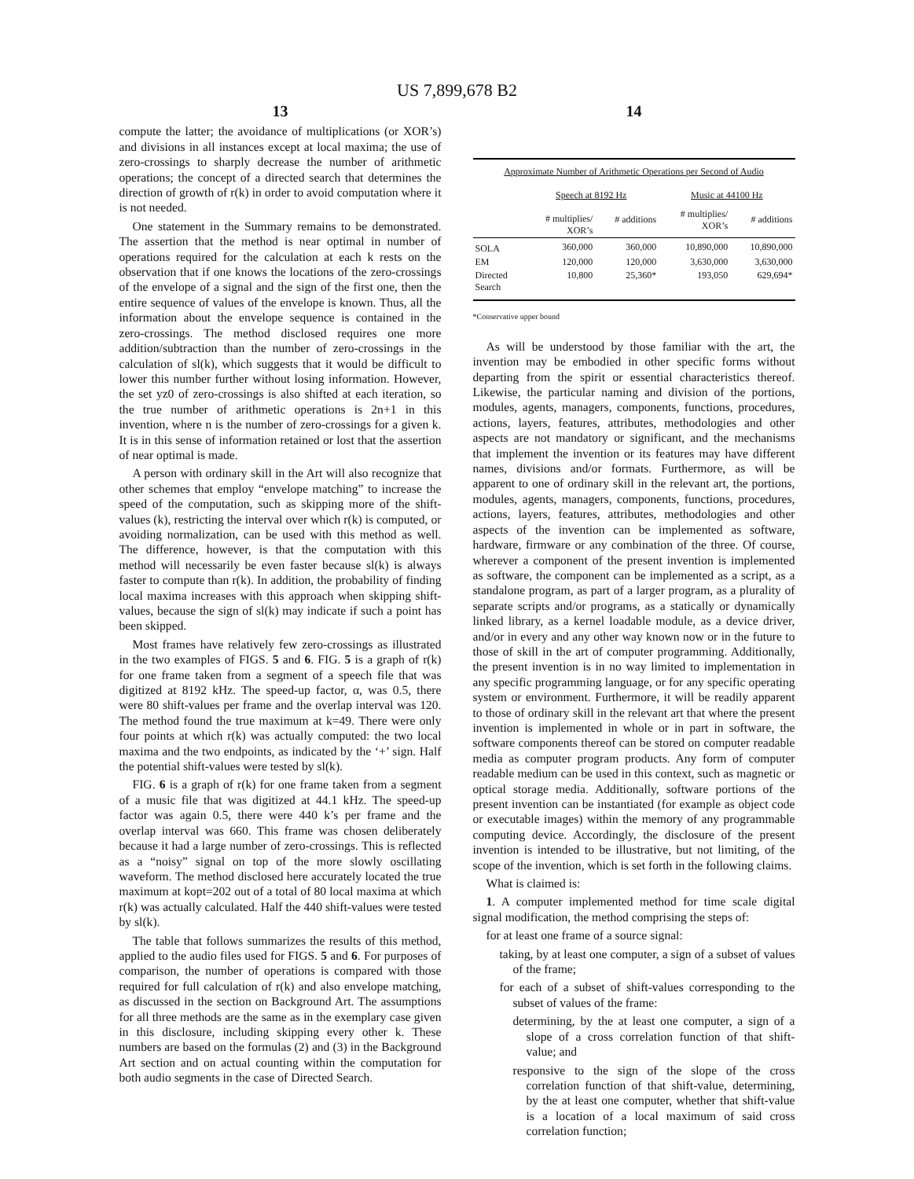US 7,899,678 B2
13
compute the latter; the avoidance of multiplications (or XOR’s) and divisions in all instances except at local maxima; the use of zero-crossings to sharply decrease the number of arithmetic operations; the concept of a directed search that determines the direction of growth of r(k) in order to avoid computation where it is not needed.
One statement in the Summary remains to be demonstrated. The assertion that the method is near optimal in number of operations required for the calculation at each k rests on the observation that if one knows the locations of the zero-crossings of the envelope of a signal and the sign of the first one, then the entire sequence of values of the envelope is known. Thus, all the information about the envelope sequence is contained in the zero-crossings. The method disclosed requires one more addition/subtraction than the number of zero-crossings in the calculation of sl(k), which suggests that it would be difficult to lower this number further without losing information. However, the set yz0 of zero-crossings is also shifted at each iteration, so the true number of arithmetic operations is 2n+1 in this invention, where n is the number of zero-crossings for a given k. It is in this sense of information retained or lost that the assertion of near optimal is made.
A person with ordinary skill in the Art will also recognize that other schemes that employ “envelope matching” to increase the speed of the computation, such as skipping more of the shift-values (k), restricting the interval over which r(k) is computed, or avoiding normalization, can be used with this method as well. The difference, however, is that the computation with this method will necessarily be even faster because sl(k) is always faster to compute than r(k). In addition, the probability of finding local maxima increases with this approach when skipping shift-values, because the sign of sl(k) may indicate if such a point has been skipped.
Most frames have relatively few zero-crossings as illustrated in the two examples of FIGS. 5 and 6. FIG. 5 is a graph of r(k) for one frame taken from a segment of a speech file that was digitized at 8192 kHz. The speed-up factor, α, was 0.5, there were 80 shift-values per frame and the overlap interval was 120. The method found the true maximum at k=49. There were only four points at which r(k) was actually computed: the two local maxima and the two endpoints, as indicated by the ‘+’ sign. Half the potential shift-values were tested by sl(k).
FIG. 6 is a graph of r(k) for one frame taken from a segment of a music file that was digitized at 44.1 kHz. The speed-up factor was again 0.5, there were 440 k’s per frame and the overlap interval was 660. This frame was chosen deliberately because it had a large number of zero-crossings. This is reflected as a “noisy” signal on top of the more slowly oscillating waveform. The method disclosed here accurately located the true maximum at kopt=202 out of a total of 80 local maxima at which r(k) was actually calculated. Half the 440 shift-values were tested by sl(k).
The table that follows summarizes the results of this method, applied to the audio files used for FIGS. 5 and 6. For purposes of comparison, the number of operations is compared with those required for full calculation of r(k) and also envelope matching, as discussed in the section on Background Art. The assumptions for all three methods are the same as in the exemplary case given in this disclosure, including skipping every other k. These numbers are based on the formulas (2) and (3) in the Background Art section and on actual counting within the computation for both audio segments in the case of Directed Search.
14
| Approximate Number of Arithmetic Operations per Second of Audio | | | | |
| --- | --- | --- | --- | --- |
| | Speech at 8192 Hz | | Music at 44100 Hz | |
| | # multiplies/ XOR’s | # additions | # multiplies/ XOR’s | # additions |
| SOLA | 360,000 | 360,000 | 10,890,000 | 10,890,000 |
| EM | 120,000 | 120,000 | 3,630,000 | 3,630,000 |
| Directed Search | 10,800 | 25,360* | 193,050 | 629,694* |
*Conservative upper bound
As will be understood by those familiar with the art, the invention may be embodied in other specific forms without departing from the spirit or essential characteristics thereof. Likewise, the particular naming and division of the portions, modules, agents, managers, components, functions, procedures, actions, layers, features, attributes, methodologies and other aspects are not mandatory or significant, and the mechanisms that implement the invention or its features may have different names, divisions and/or formats. Furthermore, as will be apparent to one of ordinary skill in the relevant art, the portions, modules, agents, managers, components, functions, procedures, actions, layers, features, attributes, methodologies and other aspects of the invention can be implemented as software, hardware, firmware or any combination of the three. Of course, wherever a component of the present invention is implemented as software, the component can be implemented as a script, as a standalone program, as part of a larger program, as a plurality of separate scripts and/or programs, as a statically or dynamically linked library, as a kernel loadable module, as a device driver, and/or in every and any other way known now or in the future to those of skill in the art of computer programming. Additionally, the present invention is in no way limited to implementation in any specific programming language, or for any specific operating system or environment. Furthermore, it will be readily apparent to those of ordinary skill in the relevant art that where the present invention is implemented in whole or in part in software, the software components thereof can be stored on computer readable media as computer program products. Any form of computer readable medium can be used in this context, such as magnetic or optical storage media. Additionally, software portions of the present invention can be instantiated (for example as object code or executable images) within the memory of any programmable computing device. Accordingly, the disclosure of the present invention is intended to be illustrative, but not limiting, of the scope of the invention, which is set forth in the following claims.
What is claimed is:
1. A computer implemented method for time scale digital signal modification, the method comprising the steps of:
for at least one frame of a source signal:
taking, by at least one computer, a sign of a subset of values of the frame;
for each of a subset of shift-values corresponding to the subset of values of the frame:
determining, by the at least one computer, a sign of a slope of a cross correlation function of that shift-value; and
responsive to the sign of the slope of the cross correlation function of that shift-value, determining, by the at least one computer, whether that shift-value is a location of a local maximum of said cross correlation function;